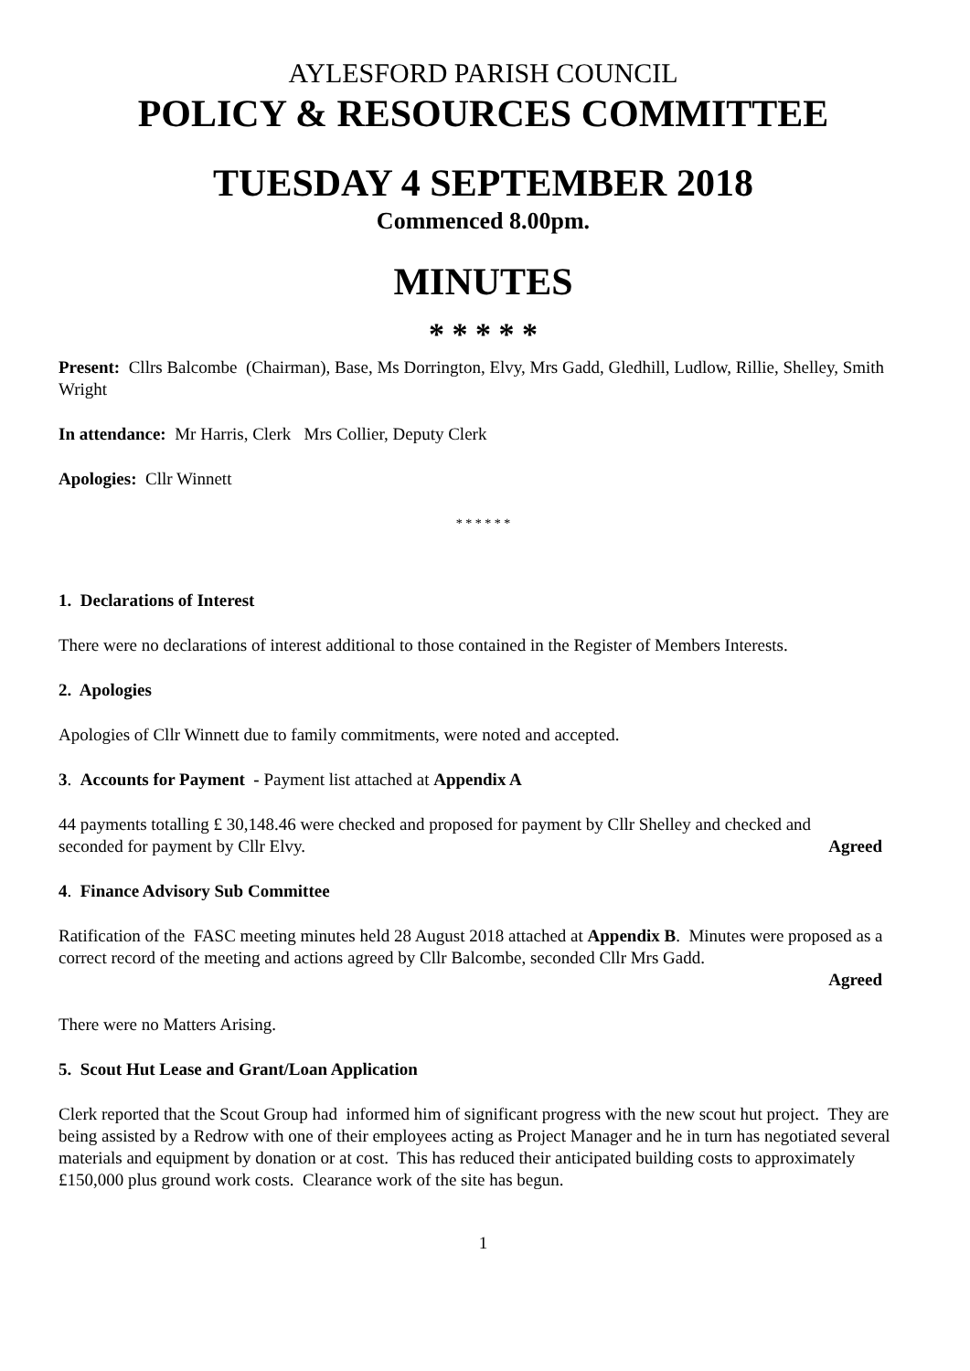AYLESFORD PARISH COUNCIL
POLICY & RESOURCES COMMITTEE
TUESDAY 4 SEPTEMBER 2018
Commenced 8.00pm.
MINUTES
* * * * *
Present: Cllrs Balcombe (Chairman), Base, Ms Dorrington, Elvy, Mrs Gadd, Gledhill, Ludlow, Rillie, Shelley, Smith Wright
In attendance: Mr Harris, Clerk Mrs Collier, Deputy Clerk
Apologies: Cllr Winnett
* * * * * *
1. Declarations of Interest
There were no declarations of interest additional to those contained in the Register of Members Interests.
2. Apologies
Apologies of Cllr Winnett due to family commitments, were noted and accepted.
3. Accounts for Payment - Payment list attached at Appendix A
44 payments totalling £ 30,148.46 were checked and proposed for payment by Cllr Shelley and checked and
seconded for payment by Cllr Elvy. Agreed
4. Finance Advisory Sub Committee
Ratification of the FASC meeting minutes held 28 August 2018 attached at Appendix B. Minutes were proposed as a correct record of the meeting and actions agreed by Cllr Balcombe, seconded Cllr Mrs Gadd.
Agreed
There were no Matters Arising.
5. Scout Hut Lease and Grant/Loan Application
Clerk reported that the Scout Group had informed him of significant progress with the new scout hut project. They are being assisted by a Redrow with one of their employees acting as Project Manager and he in turn has negotiated several materials and equipment by donation or at cost. This has reduced their anticipated building costs to approximately £150,000 plus ground work costs. Clearance work of the site has begun.
1